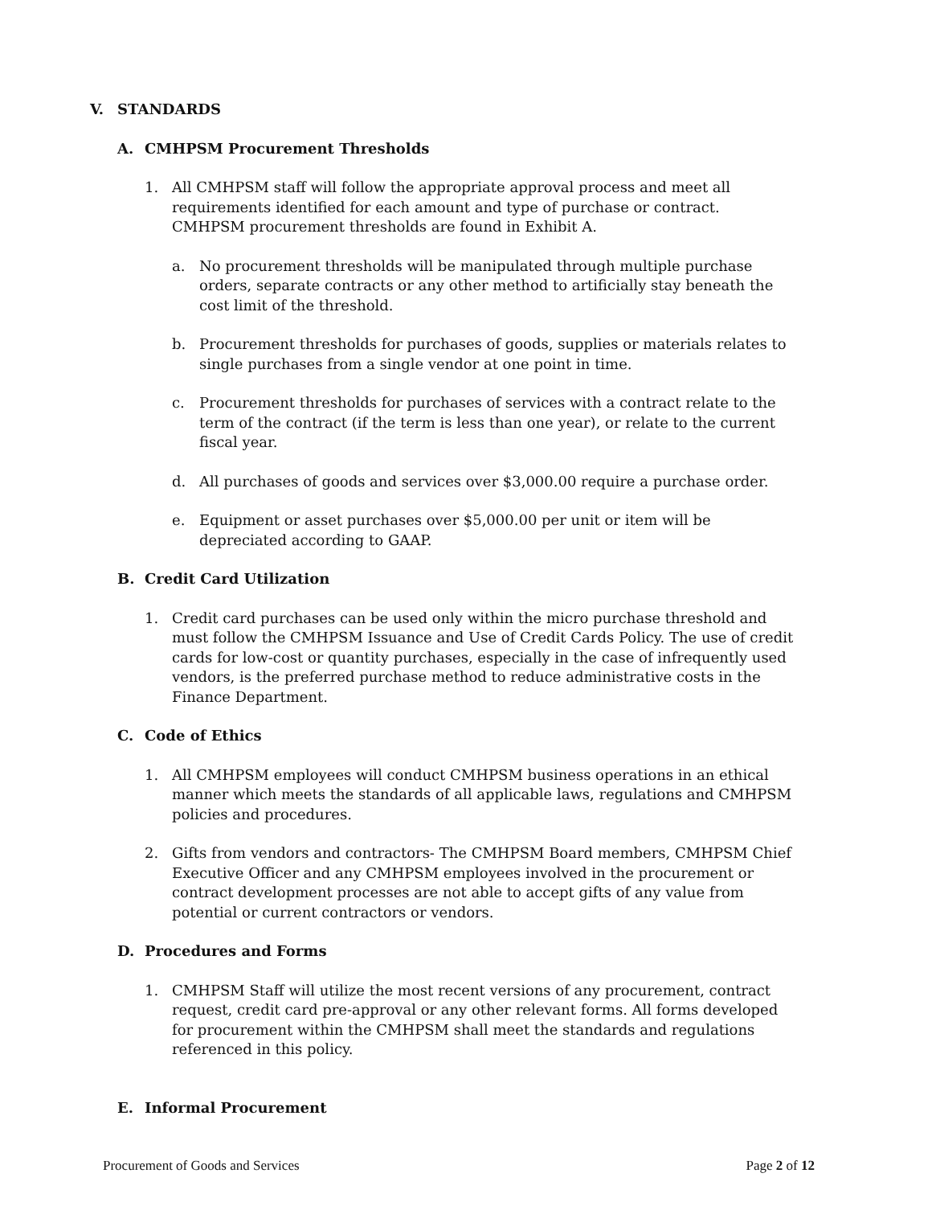V. STANDARDS
A. CMHPSM Procurement Thresholds
1. All CMHPSM staff will follow the appropriate approval process and meet all requirements identified for each amount and type of purchase or contract. CMHPSM procurement thresholds are found in Exhibit A.
a. No procurement thresholds will be manipulated through multiple purchase orders, separate contracts or any other method to artificially stay beneath the cost limit of the threshold.
b. Procurement thresholds for purchases of goods, supplies or materials relates to single purchases from a single vendor at one point in time.
c. Procurement thresholds for purchases of services with a contract relate to the term of the contract (if the term is less than one year), or relate to the current fiscal year.
d. All purchases of goods and services over $3,000.00 require a purchase order.
e. Equipment or asset purchases over $5,000.00 per unit or item will be depreciated according to GAAP.
B. Credit Card Utilization
1. Credit card purchases can be used only within the micro purchase threshold and must follow the CMHPSM Issuance and Use of Credit Cards Policy. The use of credit cards for low-cost or quantity purchases, especially in the case of infrequently used vendors, is the preferred purchase method to reduce administrative costs in the Finance Department.
C. Code of Ethics
1. All CMHPSM employees will conduct CMHPSM business operations in an ethical manner which meets the standards of all applicable laws, regulations and CMHPSM policies and procedures.
2. Gifts from vendors and contractors- The CMHPSM Board members, CMHPSM Chief Executive Officer and any CMHPSM employees involved in the procurement or contract development processes are not able to accept gifts of any value from potential or current contractors or vendors.
D. Procedures and Forms
1. CMHPSM Staff will utilize the most recent versions of any procurement, contract request, credit card pre-approval or any other relevant forms. All forms developed for procurement within the CMHPSM shall meet the standards and regulations referenced in this policy.
E. Informal Procurement
Procurement of Goods and Services Page 2 of 12